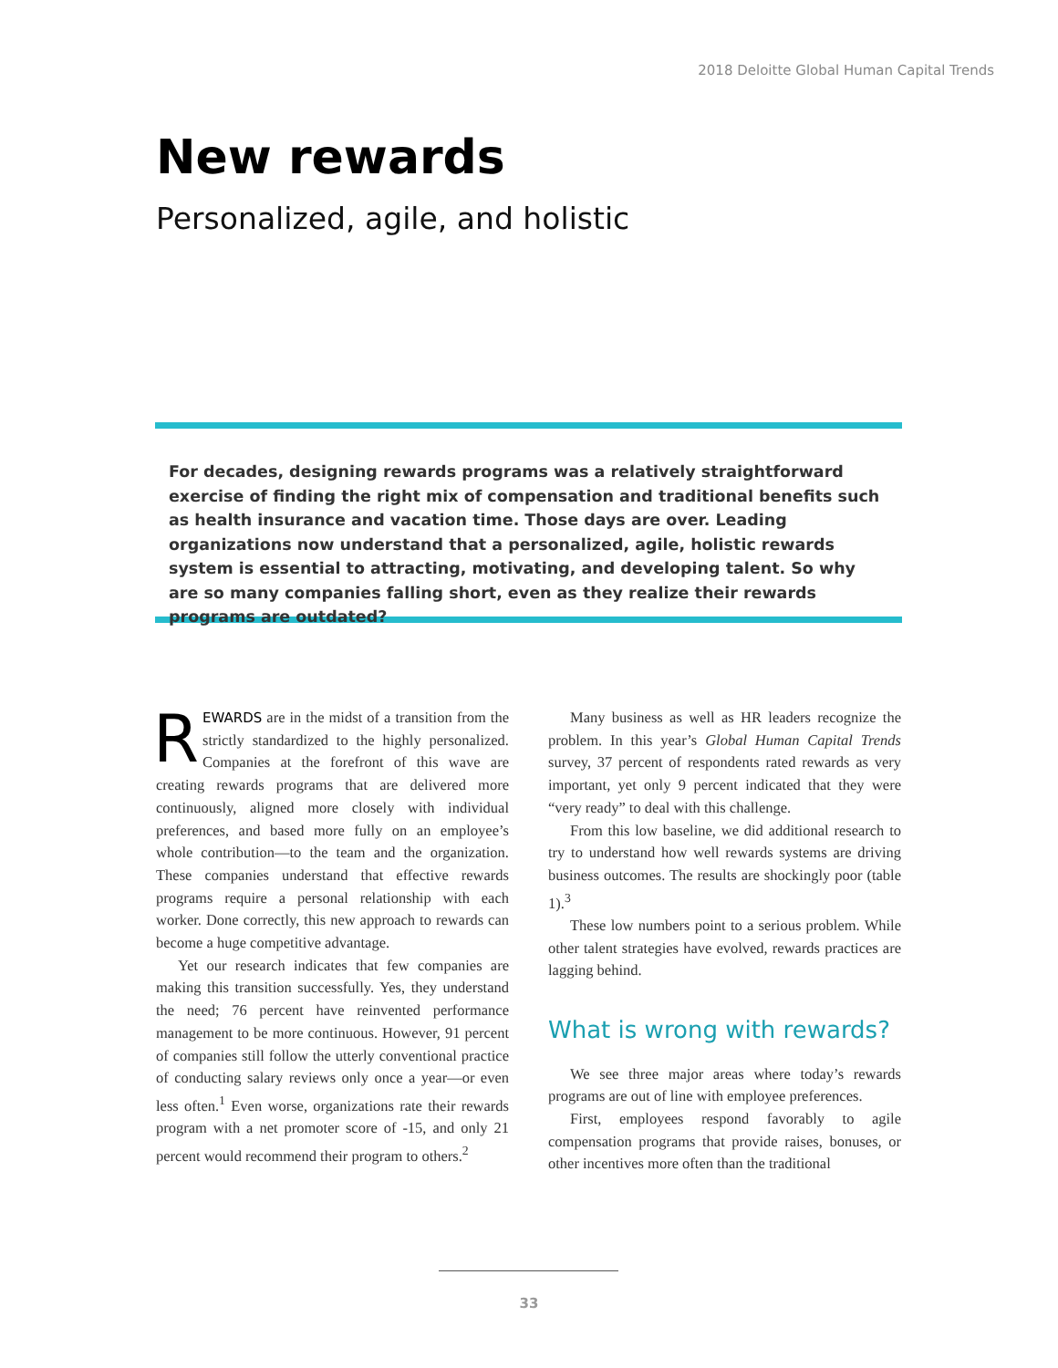2018 Deloitte Global Human Capital Trends
New rewards
Personalized, agile, and holistic
For decades, designing rewards programs was a relatively straightforward exercise of finding the right mix of compensation and traditional benefits such as health insurance and vacation time. Those days are over. Leading organizations now understand that a personalized, agile, holistic rewards system is essential to attracting, motivating, and developing talent. So why are so many companies falling short, even as they realize their rewards programs are outdated?
REWARDS are in the midst of a transition from the strictly standardized to the highly personalized. Companies at the forefront of this wave are creating rewards programs that are delivered more continuously, aligned more closely with individual preferences, and based more fully on an employee’s whole contribution—to the team and the organization. These companies understand that effective rewards programs require a personal relationship with each worker. Done correctly, this new approach to rewards can become a huge competitive advantage.
Yet our research indicates that few companies are making this transition successfully. Yes, they understand the need; 76 percent have reinvented performance management to be more continuous. However, 91 percent of companies still follow the utterly conventional practice of conducting salary reviews only once a year—or even less often.<sup>1</sup> Even worse, organizations rate their rewards program with a net promoter score of -15, and only 21 percent would recommend their program to others.<sup>2</sup>
Many business as well as HR leaders recognize the problem. In this year’s Global Human Capital Trends survey, 37 percent of respondents rated rewards as very important, yet only 9 percent indicated that they were “very ready” to deal with this challenge.
From this low baseline, we did additional research to try to understand how well rewards systems are driving business outcomes. The results are shockingly poor (table 1).<sup>3</sup>
These low numbers point to a serious problem. While other talent strategies have evolved, rewards practices are lagging behind.
What is wrong with rewards?
We see three major areas where today’s rewards programs are out of line with employee preferences.
First, employees respond favorably to agile compensation programs that provide raises, bonuses, or other incentives more often than the traditional
33